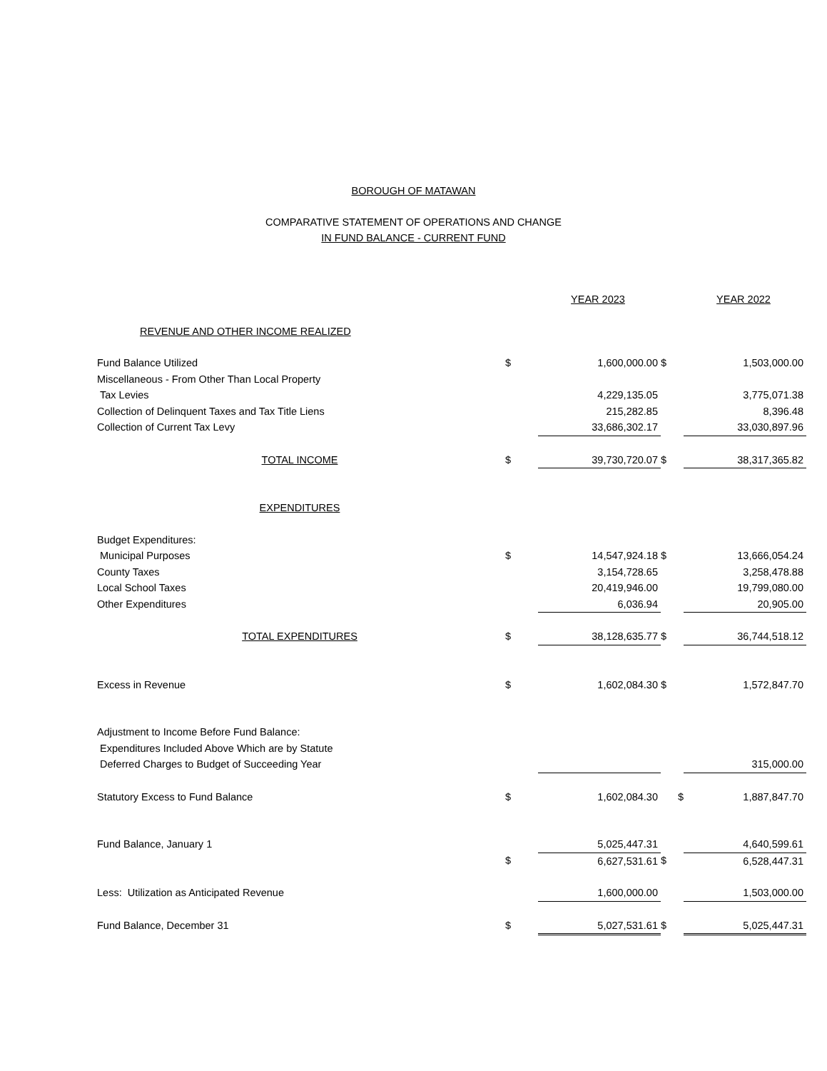BOROUGH OF MATAWAN
COMPARATIVE STATEMENT OF OPERATIONS AND CHANGE
IN FUND BALANCE - CURRENT FUND
| | | YEAR 2023 | | YEAR 2022 |
| REVENUE AND OTHER INCOME REALIZED | | | | |
| Fund Balance Utilized | $ | 1,600,000.00 | $ | 1,503,000.00 |
| Miscellaneous - From Other Than Local Property | | | | |
| Tax Levies | | 4,229,135.05 | | 3,775,071.38 |
| Collection of Delinquent Taxes and Tax Title Liens | | 215,282.85 | | 8,396.48 |
| Collection of Current Tax Levy | | 33,686,302.17 | | 33,030,897.96 |
| TOTAL INCOME | $ | 39,730,720.07 | $ | 38,317,365.82 |
| EXPENDITURES | | | | |
| Budget Expenditures: | | | | |
| Municipal Purposes | $ | 14,547,924.18 | $ | 13,666,054.24 |
| County Taxes | | 3,154,728.65 | | 3,258,478.88 |
| Local School Taxes | | 20,419,946.00 | | 19,799,080.00 |
| Other Expenditures | | 6,036.94 | | 20,905.00 |
| TOTAL EXPENDITURES | $ | 38,128,635.77 | $ | 36,744,518.12 |
| Excess in Revenue | $ | 1,602,084.30 | $ | 1,572,847.70 |
| Adjustment to Income Before Fund Balance: | | | | |
| Expenditures Included Above Which are by Statute | | | | |
| Deferred Charges to Budget of Succeeding Year | | | | 315,000.00 |
| Statutory Excess to Fund Balance | $ | 1,602,084.30 | $ | 1,887,847.70 |
| Fund Balance, January 1 | | 5,025,447.31 | | 4,640,599.61 |
| | $ | 6,627,531.61 | $ | 6,528,447.31 |
| Less: Utilization as Anticipated Revenue | | 1,600,000.00 | | 1,503,000.00 |
| Fund Balance, December 31 | $ | 5,027,531.61 | $ | 5,025,447.31 |